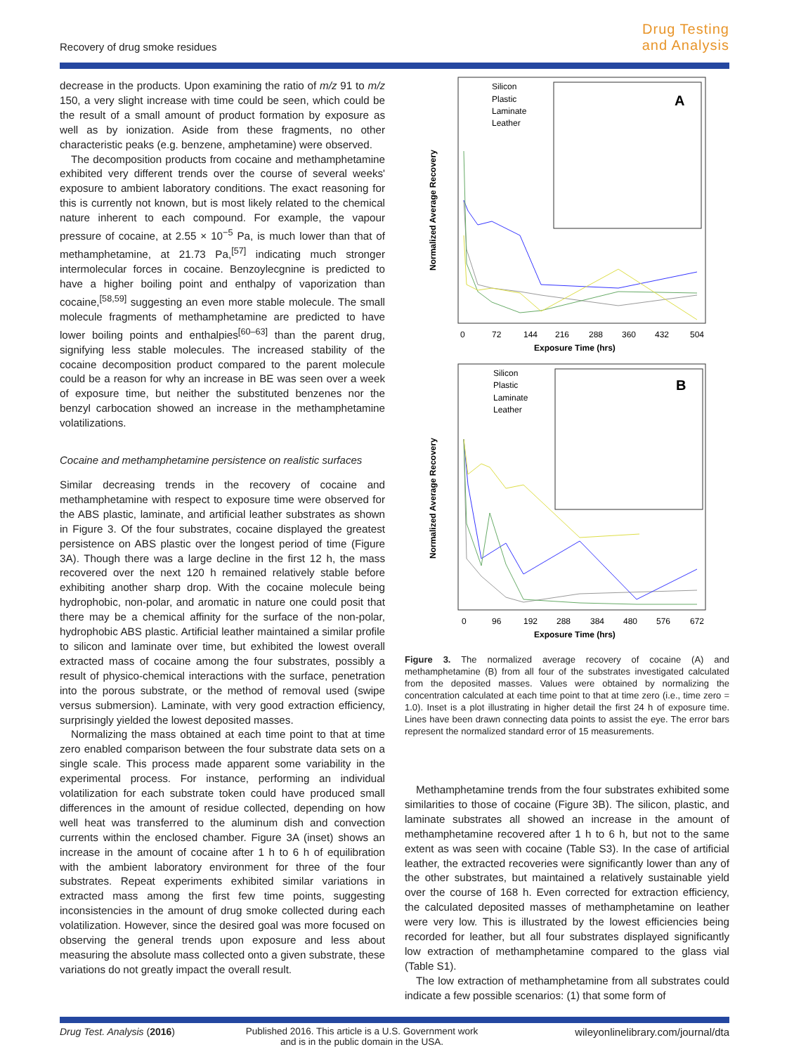Recovery of drug smoke residues
Drug Testing
and Analysis
decrease in the products. Upon examining the ratio of m/z 91 to m/z 150, a very slight increase with time could be seen, which could be the result of a small amount of product formation by exposure as well as by ionization. Aside from these fragments, no other characteristic peaks (e.g. benzene, amphetamine) were observed.
The decomposition products from cocaine and methamphetamine exhibited very different trends over the course of several weeks' exposure to ambient laboratory conditions. The exact reasoning for this is currently not known, but is most likely related to the chemical nature inherent to each compound. For example, the vapour pressure of cocaine, at 2.55 × 10<sup>−5</sup> Pa, is much lower than that of methamphetamine, at 21.73 Pa,<sup>[57]</sup> indicating much stronger intermolecular forces in cocaine. Benzoylecgnine is predicted to have a higher boiling point and enthalpy of vaporization than cocaine,<sup>[58,59]</sup> suggesting an even more stable molecule. The small molecule fragments of methamphetamine are predicted to have lower boiling points and enthalpies<sup>[60–63]</sup> than the parent drug, signifying less stable molecules. The increased stability of the cocaine decomposition product compared to the parent molecule could be a reason for why an increase in BE was seen over a week of exposure time, but neither the substituted benzenes nor the benzyl carbocation showed an increase in the methamphetamine volatilizations.
Cocaine and methamphetamine persistence on realistic surfaces
Similar decreasing trends in the recovery of cocaine and methamphetamine with respect to exposure time were observed for the ABS plastic, laminate, and artificial leather substrates as shown in Figure 3. Of the four substrates, cocaine displayed the greatest persistence on ABS plastic over the longest period of time (Figure 3A). Though there was a large decline in the first 12 h, the mass recovered over the next 120 h remained relatively stable before exhibiting another sharp drop. With the cocaine molecule being hydrophobic, non-polar, and aromatic in nature one could posit that there may be a chemical affinity for the surface of the non-polar, hydrophobic ABS plastic. Artificial leather maintained a similar profile to silicon and laminate over time, but exhibited the lowest overall extracted mass of cocaine among the four substrates, possibly a result of physico-chemical interactions with the surface, penetration into the porous substrate, or the method of removal used (swipe versus submersion). Laminate, with very good extraction efficiency, surprisingly yielded the lowest deposited masses.
Normalizing the mass obtained at each time point to that at time zero enabled comparison between the four substrate data sets on a single scale. This process made apparent some variability in the experimental process. For instance, performing an individual volatilization for each substrate token could have produced small differences in the amount of residue collected, depending on how well heat was transferred to the aluminum dish and convection currents within the enclosed chamber. Figure 3A (inset) shows an increase in the amount of cocaine after 1 h to 6 h of equilibration with the ambient laboratory environment for three of the four substrates. Repeat experiments exhibited similar variations in extracted mass among the first few time points, suggesting inconsistencies in the amount of drug smoke collected during each volatilization. However, since the desired goal was more focused on observing the general trends upon exposure and less about measuring the absolute mass collected onto a given substrate, these variations do not greatly impact the overall result.
Silicon
Plastic
Laminate
Leather
A
Normalized Average Recovery
0
72
144
216
288
360
432
504
Exposure Time (hrs)
Silicon
Plastic
Laminate
Leather
B
Normalized Average Recovery
0
96
192
288
384
480
576
672
Exposure Time (hrs)
Figure 3. The normalized average recovery of cocaine (A) and methamphetamine (B) from all four of the substrates investigated calculated from the deposited masses. Values were obtained by normalizing the concentration calculated at each time point to that at time zero (i.e., time zero = 1.0). Inset is a plot illustrating in higher detail the first 24 h of exposure time. Lines have been drawn connecting data points to assist the eye. The error bars represent the normalized standard error of 15 measurements.
Methamphetamine trends from the four substrates exhibited some similarities to those of cocaine (Figure 3B). The silicon, plastic, and laminate substrates all showed an increase in the amount of methamphetamine recovered after 1 h to 6 h, but not to the same extent as was seen with cocaine (Table S3). In the case of artificial leather, the extracted recoveries were significantly lower than any of the other substrates, but maintained a relatively sustainable yield over the course of 168 h. Even corrected for extraction efficiency, the calculated deposited masses of methamphetamine on leather were very low. This is illustrated by the lowest efficiencies being recorded for leather, but all four substrates displayed significantly low extraction of methamphetamine compared to the glass vial (Table S1).
The low extraction of methamphetamine from all substrates could indicate a few possible scenarios: (1) that some form of
Drug Test. Analysis (2016)
Published 2016. This article is a U.S. Government work and is in the public domain in the USA.
wileyonlinelibrary.com/journal/dta